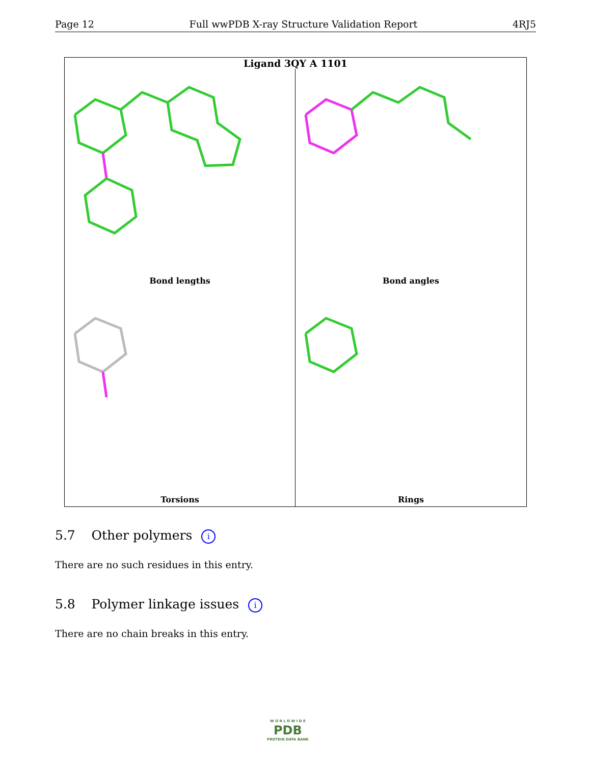Page 12 Full wwPDB X-ray Structure Validation Report 4RJ5
Ligand 3QY A 1101
Bond lengths
Bond angles
Torsions
Rings
5.7 Other polymers i
There are no such residues in this entry.
5.8 Polymer linkage issues i
There are no chain breaks in this entry.
W O R L D W I D E
PDB
PROTEIN DATA BANK